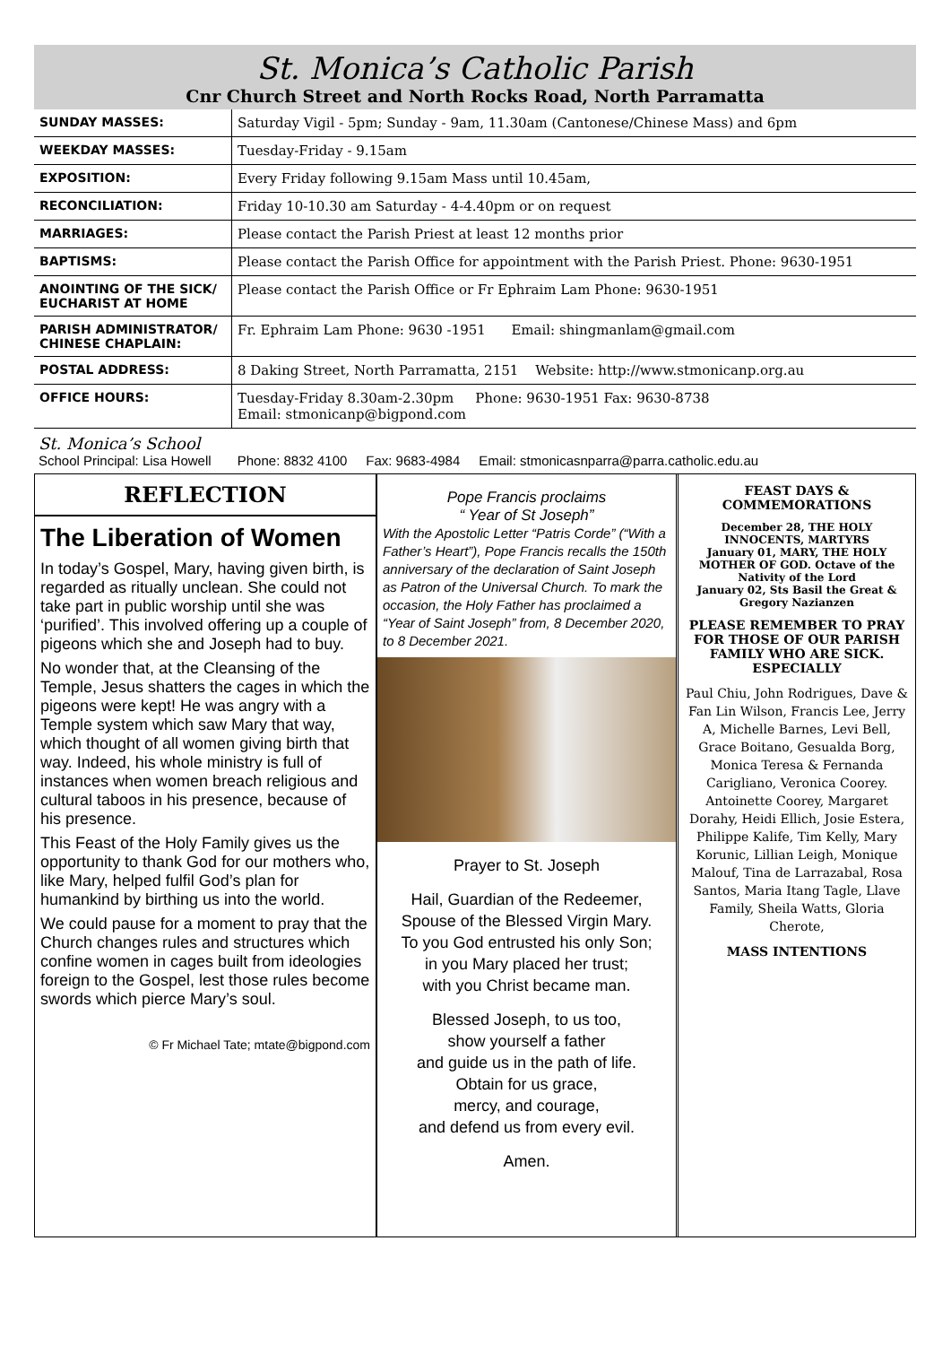St. Monica’s Catholic Parish
Cnr Church Street and North Rocks Road, North Parramatta
| SUNDAY MASSES: | Saturday Vigil - 5pm; Sunday - 9am, 11.30am (Cantonese/Chinese Mass) and 6pm |
| WEEKDAY MASSES: | Tuesday-Friday - 9.15am |
| EXPOSITION: | Every Friday following 9.15am Mass until 10.45am, |
| RECONCILIATION: | Friday 10-10.30 am Saturday - 4-4.40pm or on request |
| MARRIAGES: | Please contact the Parish Priest at least 12 months prior |
| BAPTISMS: | Please contact the Parish Office for appointment with the Parish Priest. Phone: 9630-1951 |
| ANOINTING OF THE SICK/ EUCHARIST AT HOME | Please contact the Parish Office or Fr Ephraim Lam Phone: 9630-1951 |
| PARISH ADMINISTRATOR/ CHINESE CHAPLAIN: | Fr. Ephraim Lam Phone: 9630 -1951 Email: shingmanlam@gmail.com |
| POSTAL ADDRESS: | 8 Daking Street, North Parramatta, 2151 Website: http://www.stmonicanp.org.au |
| OFFICE HOURS: | Tuesday-Friday 8.30am-2.30pm Phone: 9630-1951 Fax: 9630-8738 Email: stmonicanp@bigpond.com |
St. Monica’s School
School Principal: Lisa Howell Phone: 8832 4100 Fax: 9683-4984 Email: stmonicasnparra@parra.catholic.edu.au
REFLECTION
The Liberation of Women
In today’s Gospel, Mary, having given birth, is regarded as ritually unclean. She could not take part in public worship until she was ‘purified’. This involved offering up a couple of pigeons which she and Joseph had to buy.
No wonder that, at the Cleansing of the Temple, Jesus shatters the cages in which the pigeons were kept! He was angry with a Temple system which saw Mary that way, which thought of all women giving birth that way. Indeed, his whole ministry is full of instances when women breach religious and cultural taboos in his presence, because of his presence.
This Feast of the Holy Family gives us the opportunity to thank God for our mothers who, like Mary, helped fulfil God’s plan for humankind by birthing us into the world.
We could pause for a moment to pray that the Church changes rules and structures which confine women in cages built from ideologies foreign to the Gospel, lest those rules become swords which pierce Mary’s soul.
© Fr Michael Tate; mtate@bigpond.com
Pope Francis proclaims
“ Year of St Joseph”
With the Apostolic Letter “Patris Corde” (“With a Father’s Heart”), Pope Francis recalls the 150th anniversary of the declaration of Saint Joseph as Patron of the Universal Church. To mark the occasion, the Holy Father has proclaimed a “Year of Saint Joseph” from, 8 December 2020, to 8 December 2021.
Prayer to St. Joseph
Hail, Guardian of the Redeemer,
Spouse of the Blessed Virgin Mary.
To you God entrusted his only Son;
in you Mary placed her trust;
with you Christ became man.
Blessed Joseph, to us too,
show yourself a father
and guide us in the path of life.
Obtain for us grace,
mercy, and courage,
and defend us from every evil.
Amen.
FEAST DAYS & COMMEMORATIONS
December 28, THE HOLY INNOCENTS, MARTYRS
January 01, MARY, THE HOLY MOTHER OF GOD. Octave of the Nativity of the Lord
January 02, Sts Basil the Great & Gregory Nazianzen
PLEASE REMEMBER TO PRAY FOR THOSE OF OUR PARISH FAMILY WHO ARE SICK. ESPECIALLY
Paul Chiu, John Rodrigues, Dave & Fan Lin Wilson, Francis Lee, Jerry A, Michelle Barnes, Levi Bell, Grace Boitano, Gesualda Borg, Monica Teresa & Fernanda Carigliano, Veronica Coorey. Antoinette Coorey, Margaret Dorahy, Heidi Ellich, Josie Estera, Philippe Kalife, Tim Kelly, Mary Korunic, Lillian Leigh, Monique Malouf, Tina de Larrazabal, Rosa Santos, Maria Itang Tagle, Llave Family, Sheila Watts, Gloria Cherote,
MASS INTENTIONS